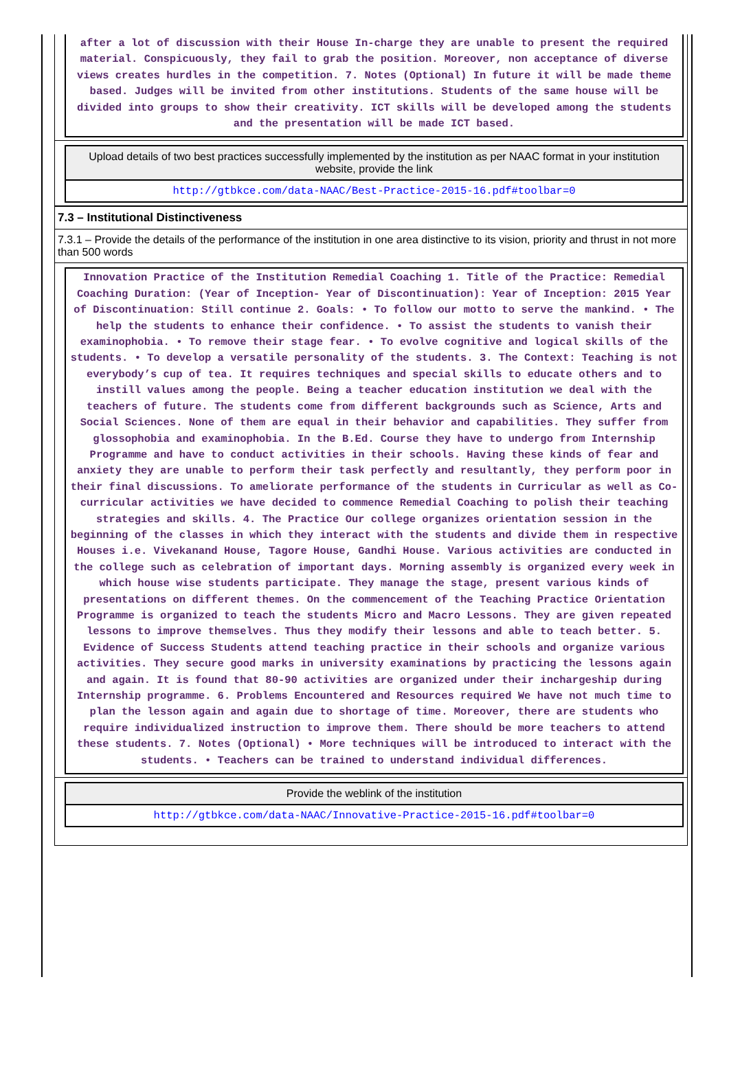after a lot of discussion with their House In-charge they are unable to present the required material. Conspicuously, they fail to grab the position. Moreover, non acceptance of diverse views creates hurdles in the competition. 7. Notes (Optional) In future it will be made theme based. Judges will be invited from other institutions. Students of the same house will be divided into groups to show their creativity. ICT skills will be developed among the students and the presentation will be made ICT based.
Upload details of two best practices successfully implemented by the institution as per NAAC format in your institution website, provide the link
http://gtbkce.com/data-NAAC/Best-Practice-2015-16.pdf#toolbar=0
7.3 – Institutional Distinctiveness
7.3.1 – Provide the details of the performance of the institution in one area distinctive to its vision, priority and thrust in not more than 500 words
Innovation Practice of the Institution Remedial Coaching 1. Title of the Practice: Remedial Coaching Duration: (Year of Inception- Year of Discontinuation): Year of Inception: 2015 Year of Discontinuation: Still continue 2. Goals: • To follow our motto to serve the mankind. • The help the students to enhance their confidence. • To assist the students to vanish their examinophobia. • To remove their stage fear. • To evolve cognitive and logical skills of the students. • To develop a versatile personality of the students. 3. The Context: Teaching is not everybody’s cup of tea. It requires techniques and special skills to educate others and to instill values among the people. Being a teacher education institution we deal with the teachers of future. The students come from different backgrounds such as Science, Arts and Social Sciences. None of them are equal in their behavior and capabilities. They suffer from glossophobia and examinophobia. In the B.Ed. Course they have to undergo from Internship Programme and have to conduct activities in their schools. Having these kinds of fear and anxiety they are unable to perform their task perfectly and resultantly, they perform poor in their final discussions. To ameliorate performance of the students in Curricular as well as Co-curricular activities we have decided to commence Remedial Coaching to polish their teaching strategies and skills. 4. The Practice Our college organizes orientation session in the beginning of the classes in which they interact with the students and divide them in respective Houses i.e. Vivekanand House, Tagore House, Gandhi House. Various activities are conducted in the college such as celebration of important days. Morning assembly is organized every week in which house wise students participate. They manage the stage, present various kinds of presentations on different themes. On the commencement of the Teaching Practice Orientation Programme is organized to teach the students Micro and Macro Lessons. They are given repeated lessons to improve themselves. Thus they modify their lessons and able to teach better. 5. Evidence of Success Students attend teaching practice in their schools and organize various activities. They secure good marks in university examinations by practicing the lessons again and again. It is found that 80-90 activities are organized under their inchargeship during Internship programme. 6. Problems Encountered and Resources required We have not much time to plan the lesson again and again due to shortage of time. Moreover, there are students who require individualized instruction to improve them. There should be more teachers to attend these students. 7. Notes (Optional) • More techniques will be introduced to interact with the students. • Teachers can be trained to understand individual differences.
Provide the weblink of the institution
http://gtbkce.com/data-NAAC/Innovative-Practice-2015-16.pdf#toolbar=0